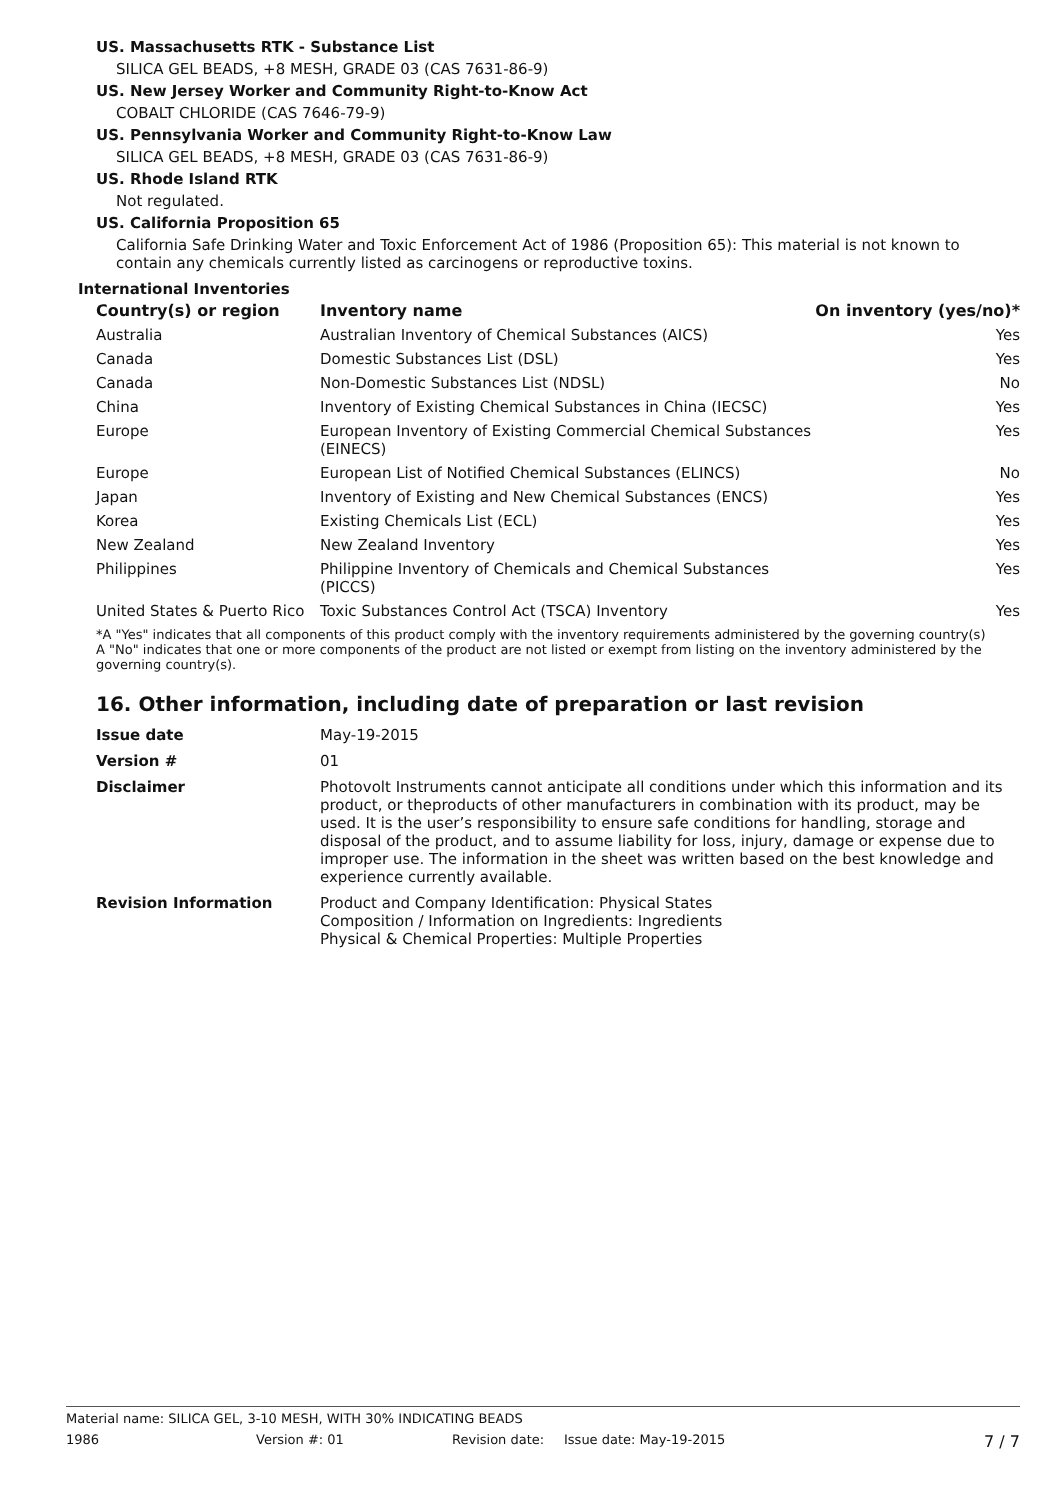US. Massachusetts RTK - Substance List
SILICA GEL BEADS, +8 MESH, GRADE 03 (CAS 7631-86-9)
US. New Jersey Worker and Community Right-to-Know Act
COBALT CHLORIDE (CAS 7646-79-9)
US. Pennsylvania Worker and Community Right-to-Know Law
SILICA GEL BEADS, +8 MESH, GRADE 03 (CAS 7631-86-9)
US. Rhode Island RTK
Not regulated.
US. California Proposition 65
California Safe Drinking Water and Toxic Enforcement Act of 1986 (Proposition 65): This material is not known to contain any chemicals currently listed as carcinogens or reproductive toxins.
International Inventories
| Country(s) or region | Inventory name | On inventory (yes/no)* |
| --- | --- | --- |
| Australia | Australian Inventory of Chemical Substances (AICS) | Yes |
| Canada | Domestic Substances List (DSL) | Yes |
| Canada | Non-Domestic Substances List (NDSL) | No |
| China | Inventory of Existing Chemical Substances in China (IECSC) | Yes |
| Europe | European Inventory of Existing Commercial Chemical Substances (EINECS) | Yes |
| Europe | European List of Notified Chemical Substances (ELINCS) | No |
| Japan | Inventory of Existing and New Chemical Substances (ENCS) | Yes |
| Korea | Existing Chemicals List (ECL) | Yes |
| New Zealand | New Zealand Inventory | Yes |
| Philippines | Philippine Inventory of Chemicals and Chemical Substances (PICCS) | Yes |
| United States & Puerto Rico | Toxic Substances Control Act (TSCA) Inventory | Yes |
*A "Yes" indicates that all components of this product comply with the inventory requirements administered by the governing country(s)
A "No" indicates that one or more components of the product are not listed or exempt from listing on the inventory administered by the governing country(s).
16. Other information, including date of preparation or last revision
| Issue date | May-19-2015 |
| Version # | 01 |
| Disclaimer | Photovolt Instruments cannot anticipate all conditions under which this information and its product, or theproducts of other manufacturers in combination with its product, may be used. It is the user’s responsibility to ensure safe conditions for handling, storage and disposal of the product, and to assume liability for loss, injury, damage or expense due to improper use. The information in the sheet was written based on the best knowledge and experience currently available. |
| Revision Information | Product and Company Identification: Physical States Composition / Information on Ingredients: Ingredients Physical & Chemical Properties: Multiple Properties |
Material name: SILICA GEL, 3-10 MESH, WITH 30% INDICATING BEADS
1986 Version #: 01 Revision date: Issue date: May-19-2015 7 / 7